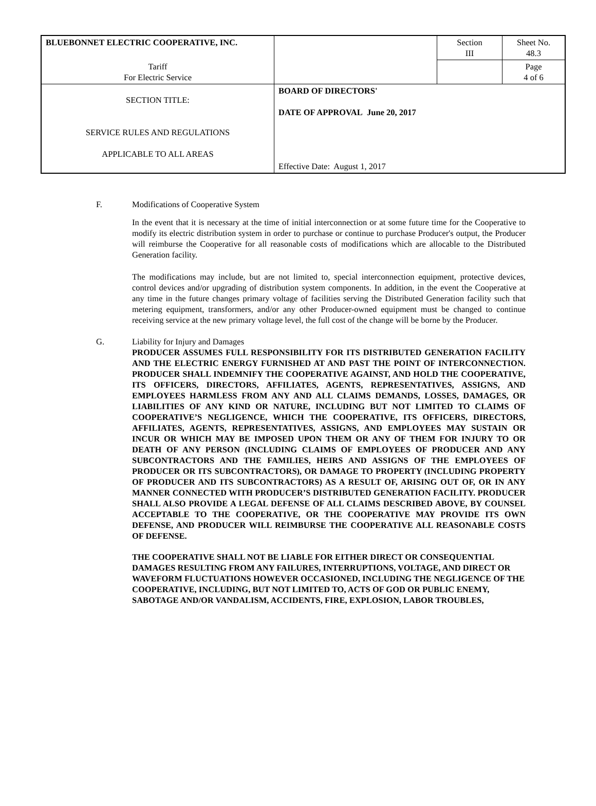| BLUEBONNET ELECTRIC COOPERATIVE, INC. | | Section III | Sheet No. 48.3 |
| Tariff For Electric Service | | | Page 4 of 6 |
| SECTION TITLE: SERVICE RULES AND REGULATIONS APPLICABLE TO ALL AREAS | BOARD OF DIRECTORS' DATE OF APPROVAL June 20, 2017 Effective Date: August 1, 2017 | | |
F. Modifications of Cooperative System
In the event that it is necessary at the time of initial interconnection or at some future time for the Cooperative to modify its electric distribution system in order to purchase or continue to purchase Producer's output, the Producer will reimburse the Cooperative for all reasonable costs of modifications which are allocable to the Distributed Generation facility.
The modifications may include, but are not limited to, special interconnection equipment, protective devices, control devices and/or upgrading of distribution system components. In addition, in the event the Cooperative at any time in the future changes primary voltage of facilities serving the Distributed Generation facility such that metering equipment, transformers, and/or any other Producer-owned equipment must be changed to continue receiving service at the new primary voltage level, the full cost of the change will be borne by the Producer.
G. Liability for Injury and Damages
PRODUCER ASSUMES FULL RESPONSIBILITY FOR ITS DISTRIBUTED GENERATION FACILITY AND THE ELECTRIC ENERGY FURNISHED AT AND PAST THE POINT OF INTERCONNECTION. PRODUCER SHALL INDEMNIFY THE COOPERATIVE AGAINST, AND HOLD THE COOPERATIVE, ITS OFFICERS, DIRECTORS, AFFILIATES, AGENTS, REPRESENTATIVES, ASSIGNS, AND EMPLOYEES HARMLESS FROM ANY AND ALL CLAIMS DEMANDS, LOSSES, DAMAGES, OR LIABILITIES OF ANY KIND OR NATURE, INCLUDING BUT NOT LIMITED TO CLAIMS OF COOPERATIVE’S NEGLIGENCE, WHICH THE COOPERATIVE, ITS OFFICERS, DIRECTORS, AFFILIATES, AGENTS, REPRESENTATIVES, ASSIGNS, AND EMPLOYEES MAY SUSTAIN OR INCUR OR WHICH MAY BE IMPOSED UPON THEM OR ANY OF THEM FOR INJURY TO OR DEATH OF ANY PERSON (INCLUDING CLAIMS OF EMPLOYEES OF PRODUCER AND ANY SUBCONTRACTORS AND THE FAMILIES, HEIRS AND ASSIGNS OF THE EMPLOYEES OF PRODUCER OR ITS SUBCONTRACTORS), OR DAMAGE TO PROPERTY (INCLUDING PROPERTY OF PRODUCER AND ITS SUBCONTRACTORS) AS A RESULT OF, ARISING OUT OF, OR IN ANY MANNER CONNECTED WITH PRODUCER’S DISTRIBUTED GENERATION FACILITY. PRODUCER SHALL ALSO PROVIDE A LEGAL DEFENSE OF ALL CLAIMS DESCRIBED ABOVE, BY COUNSEL ACCEPTABLE TO THE COOPERATIVE, OR THE COOPERATIVE MAY PROVIDE ITS OWN DEFENSE, AND PRODUCER WILL REIMBURSE THE COOPERATIVE ALL REASONABLE COSTS OF DEFENSE.
THE COOPERATIVE SHALL NOT BE LIABLE FOR EITHER DIRECT OR CONSEQUENTIAL DAMAGES RESULTING FROM ANY FAILURES, INTERRUPTIONS, VOLTAGE, AND DIRECT OR WAVEFORM FLUCTUATIONS HOWEVER OCCASIONED, INCLUDING THE NEGLIGENCE OF THE COOPERATIVE, INCLUDING, BUT NOT LIMITED TO, ACTS OF GOD OR PUBLIC ENEMY, SABOTAGE AND/OR VANDALISM, ACCIDENTS, FIRE, EXPLOSION, LABOR TROUBLES,